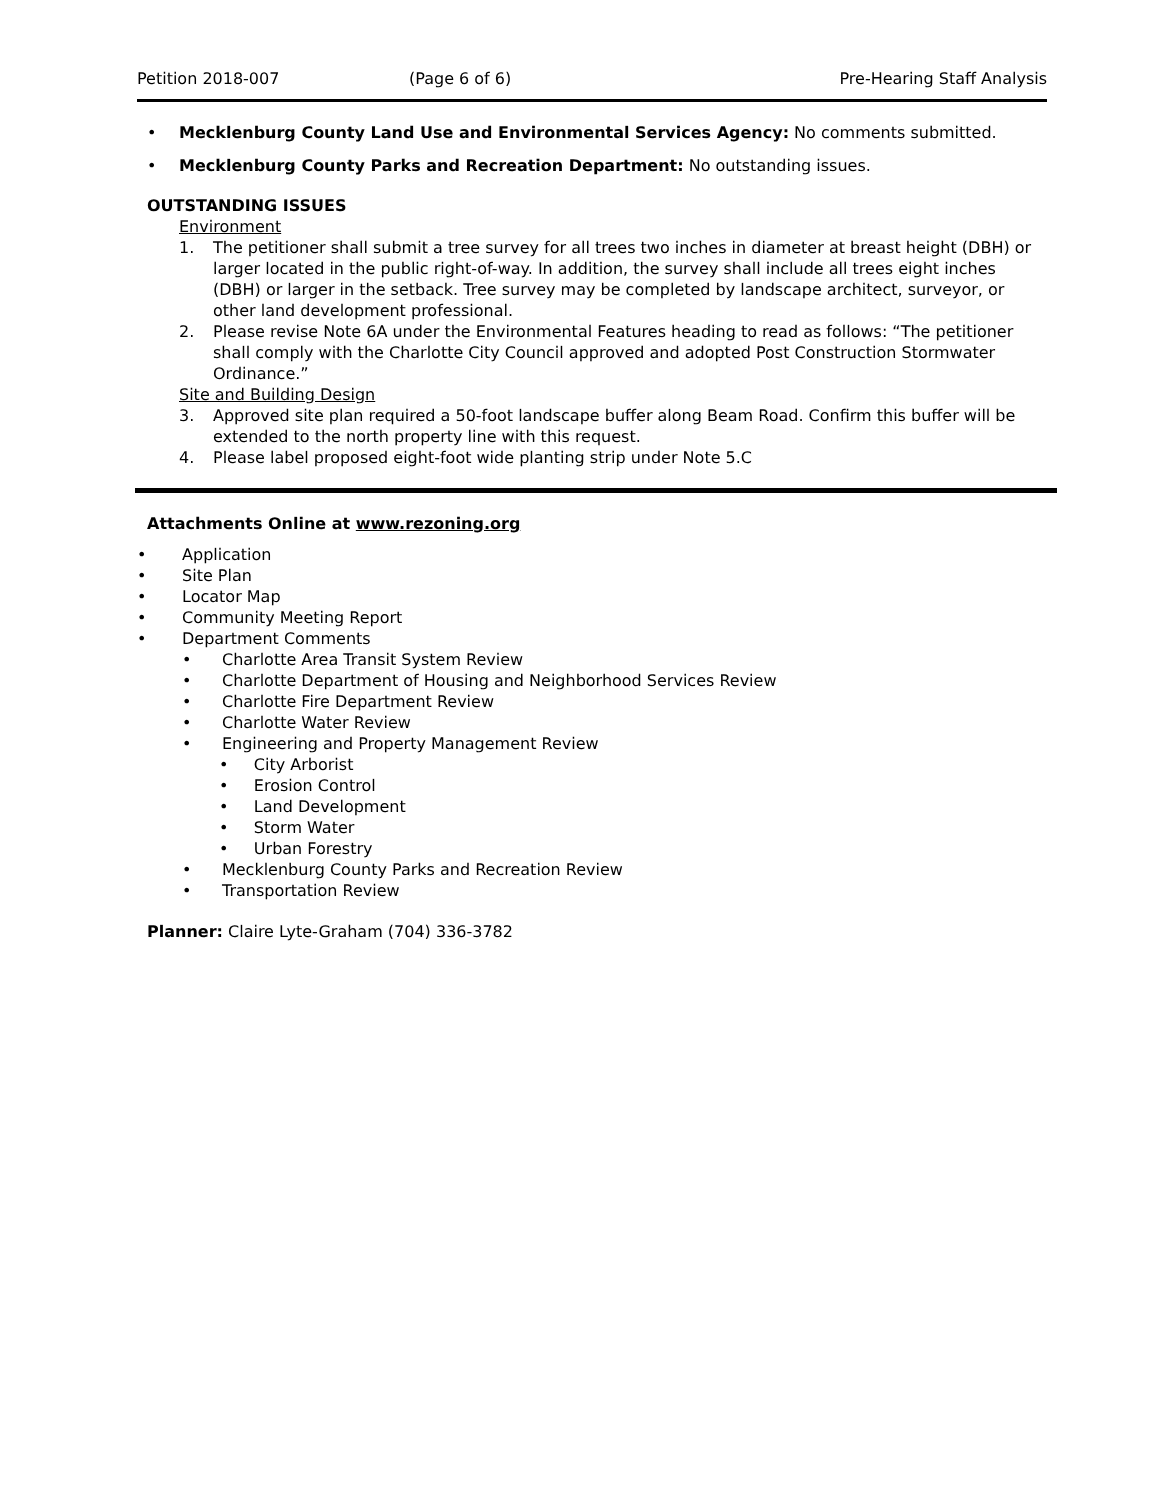Petition 2018-007 (Page 6 of 6) Pre-Hearing Staff Analysis
• Mecklenburg County Land Use and Environmental Services Agency: No comments submitted.
• Mecklenburg County Parks and Recreation Department: No outstanding issues.
OUTSTANDING ISSUES
Environment
1. The petitioner shall submit a tree survey for all trees two inches in diameter at breast height (DBH) or larger located in the public right-of-way. In addition, the survey shall include all trees eight inches (DBH) or larger in the setback. Tree survey may be completed by landscape architect, surveyor, or other land development professional.
2. Please revise Note 6A under the Environmental Features heading to read as follows: “The petitioner shall comply with the Charlotte City Council approved and adopted Post Construction Stormwater Ordinance.”
Site and Building Design
3. Approved site plan required a 50-foot landscape buffer along Beam Road. Confirm this buffer will be extended to the north property line with this request.
4. Please label proposed eight-foot wide planting strip under Note 5.C
Attachments Online at www.rezoning.org
• Application
• Site Plan
• Locator Map
• Community Meeting Report
• Department Comments
• Charlotte Area Transit System Review
• Charlotte Department of Housing and Neighborhood Services Review
• Charlotte Fire Department Review
• Charlotte Water Review
• Engineering and Property Management Review
• City Arborist
• Erosion Control
• Land Development
• Storm Water
• Urban Forestry
• Mecklenburg County Parks and Recreation Review
• Transportation Review
Planner: Claire Lyte-Graham (704) 336-3782